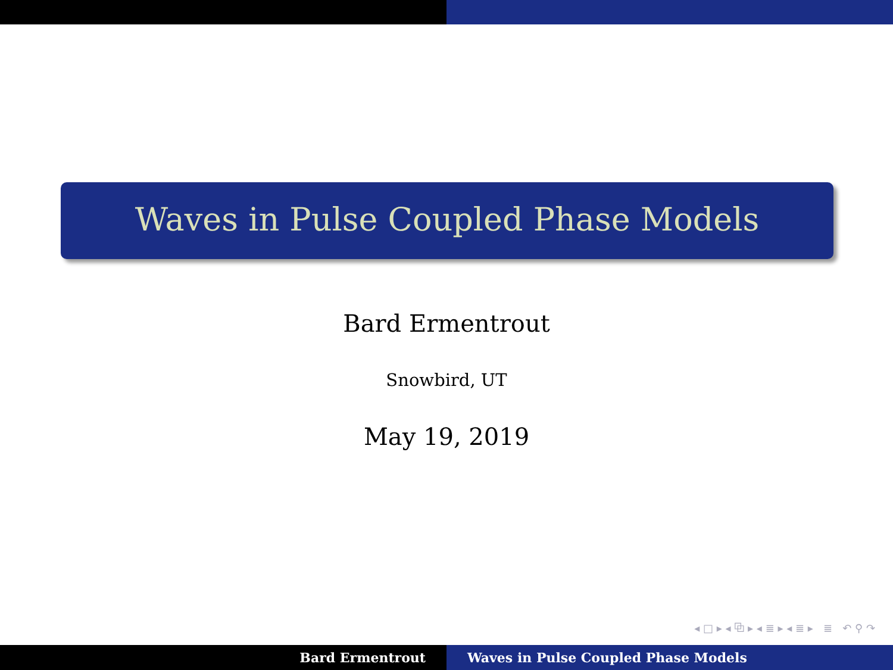Waves in Pulse Coupled Phase Models
Bard Ermentrout
Snowbird, UT
May 19, 2019
◂ □ ▸ ◂ ⧉ ▸ ◂ ≣ ▸ ◂ ≣ ▸ ≣ ↶ ⚲ ↷
Bard Ermentrout Waves in Pulse Coupled Phase Models